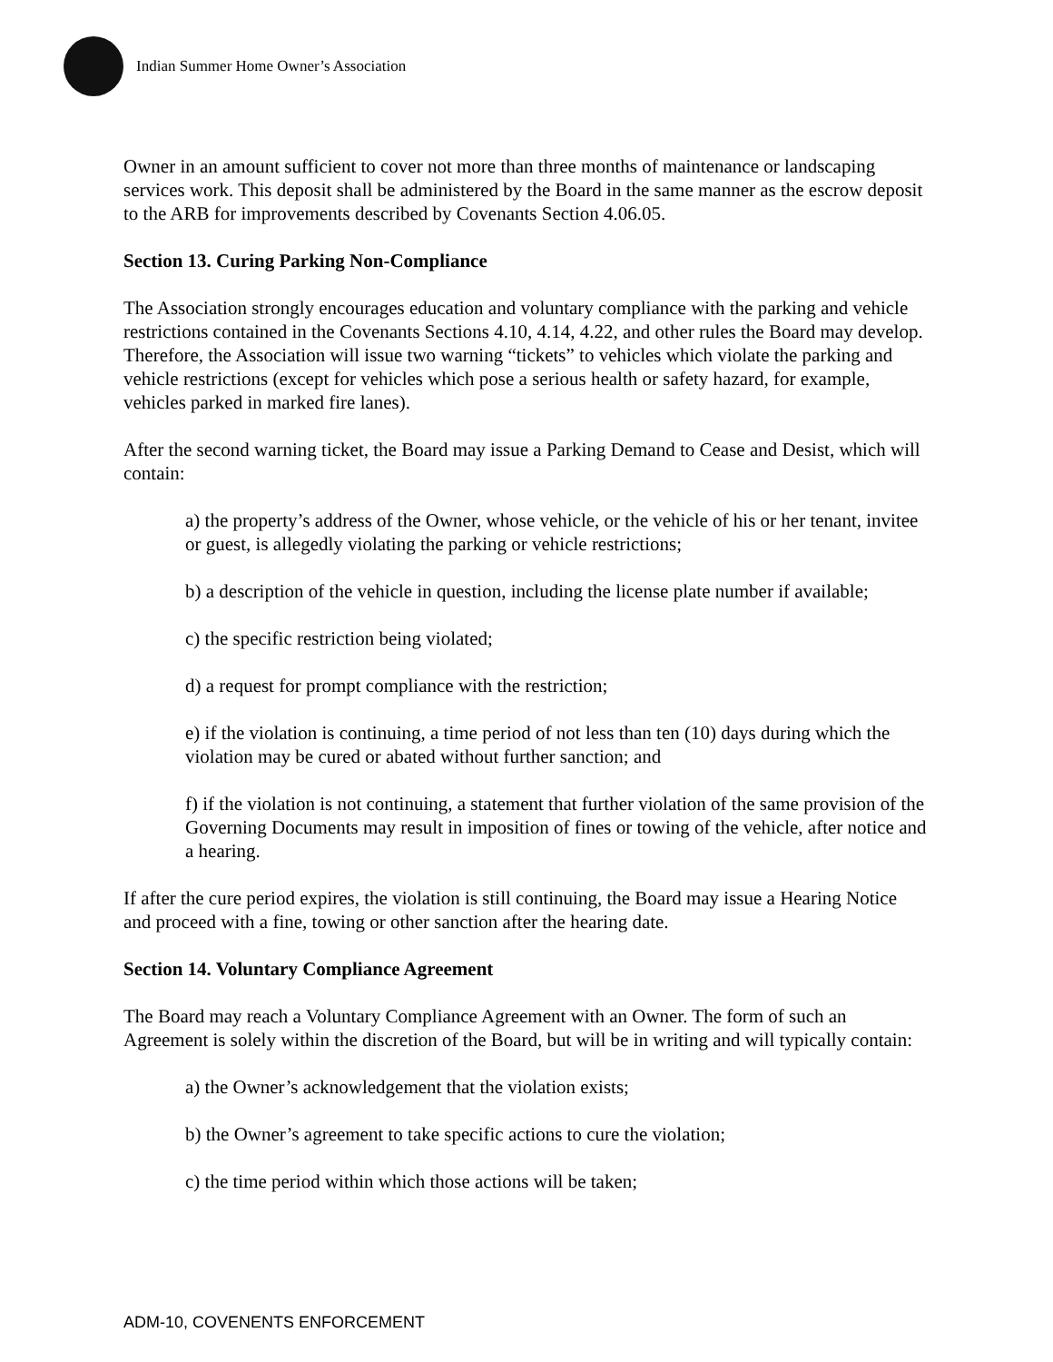Indian Summer Home Owner’s Association
Owner in an amount sufficient to cover not more than three months of maintenance or landscaping services work. This deposit shall be administered by the Board in the same manner as the escrow deposit to the ARB for improvements described by Covenants Section 4.06.05.
Section 13. Curing Parking Non-Compliance
The Association strongly encourages education and voluntary compliance with the parking and vehicle restrictions contained in the Covenants Sections 4.10, 4.14, 4.22, and other rules the Board may develop. Therefore, the Association will issue two warning “tickets” to vehicles which violate the parking and vehicle restrictions (except for vehicles which pose a serious health or safety hazard, for example, vehicles parked in marked fire lanes).
After the second warning ticket, the Board may issue a Parking Demand to Cease and Desist, which will contain:
a) the property’s address of the Owner, whose vehicle, or the vehicle of his or her tenant, invitee or guest, is allegedly violating the parking or vehicle restrictions;
b) a description of the vehicle in question, including the license plate number if available;
c) the specific restriction being violated;
d) a request for prompt compliance with the restriction;
e) if the violation is continuing, a time period of not less than ten (10) days during which the violation may be cured or abated without further sanction; and
f) if the violation is not continuing, a statement that further violation of the same provision of the Governing Documents may result in imposition of fines or towing of the vehicle, after notice and a hearing.
If after the cure period expires, the violation is still continuing, the Board may issue a Hearing Notice and proceed with a fine, towing or other sanction after the hearing date.
Section 14. Voluntary Compliance Agreement
The Board may reach a Voluntary Compliance Agreement with an Owner. The form of such an Agreement is solely within the discretion of the Board, but will be in writing and will typically contain:
a) the Owner’s acknowledgement that the violation exists;
b) the Owner’s agreement to take specific actions to cure the violation;
c) the time period within which those actions will be taken;
ADM-10, COVENENTS ENFORCEMENT